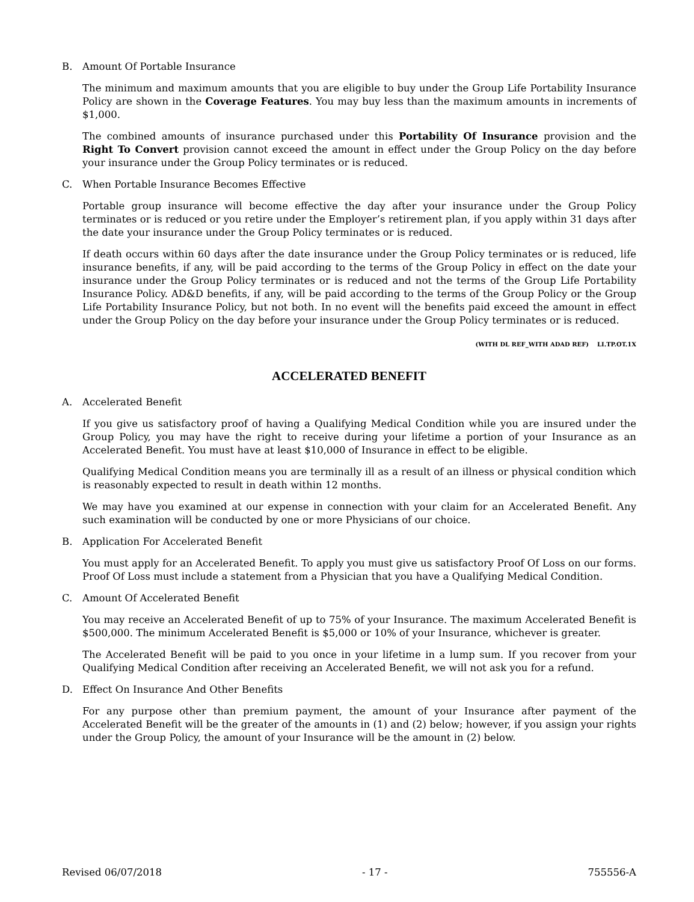B. Amount Of Portable Insurance
The minimum and maximum amounts that you are eligible to buy under the Group Life Portability Insurance Policy are shown in the Coverage Features. You may buy less than the maximum amounts in increments of $1,000.
The combined amounts of insurance purchased under this Portability Of Insurance provision and the Right To Convert provision cannot exceed the amount in effect under the Group Policy on the day before your insurance under the Group Policy terminates or is reduced.
C. When Portable Insurance Becomes Effective
Portable group insurance will become effective the day after your insurance under the Group Policy terminates or is reduced or you retire under the Employer’s retirement plan, if you apply within 31 days after the date your insurance under the Group Policy terminates or is reduced.
If death occurs within 60 days after the date insurance under the Group Policy terminates or is reduced, life insurance benefits, if any, will be paid according to the terms of the Group Policy in effect on the date your insurance under the Group Policy terminates or is reduced and not the terms of the Group Life Portability Insurance Policy. AD&D benefits, if any, will be paid according to the terms of the Group Policy or the Group Life Portability Insurance Policy, but not both. In no event will the benefits paid exceed the amount in effect under the Group Policy on the day before your insurance under the Group Policy terminates or is reduced.
(WITH DL REF_WITH ADAD REF) LI.TP.OT.1X
ACCELERATED BENEFIT
A. Accelerated Benefit
If you give us satisfactory proof of having a Qualifying Medical Condition while you are insured under the Group Policy, you may have the right to receive during your lifetime a portion of your Insurance as an Accelerated Benefit. You must have at least $10,000 of Insurance in effect to be eligible.
Qualifying Medical Condition means you are terminally ill as a result of an illness or physical condition which is reasonably expected to result in death within 12 months.
We may have you examined at our expense in connection with your claim for an Accelerated Benefit. Any such examination will be conducted by one or more Physicians of our choice.
B. Application For Accelerated Benefit
You must apply for an Accelerated Benefit. To apply you must give us satisfactory Proof Of Loss on our forms. Proof Of Loss must include a statement from a Physician that you have a Qualifying Medical Condition.
C. Amount Of Accelerated Benefit
You may receive an Accelerated Benefit of up to 75% of your Insurance. The maximum Accelerated Benefit is $500,000. The minimum Accelerated Benefit is $5,000 or 10% of your Insurance, whichever is greater.
The Accelerated Benefit will be paid to you once in your lifetime in a lump sum. If you recover from your Qualifying Medical Condition after receiving an Accelerated Benefit, we will not ask you for a refund.
D. Effect On Insurance And Other Benefits
For any purpose other than premium payment, the amount of your Insurance after payment of the Accelerated Benefit will be the greater of the amounts in (1) and (2) below; however, if you assign your rights under the Group Policy, the amount of your Insurance will be the amount in (2) below.
Revised 06/07/2018 - 17 - 755556-A